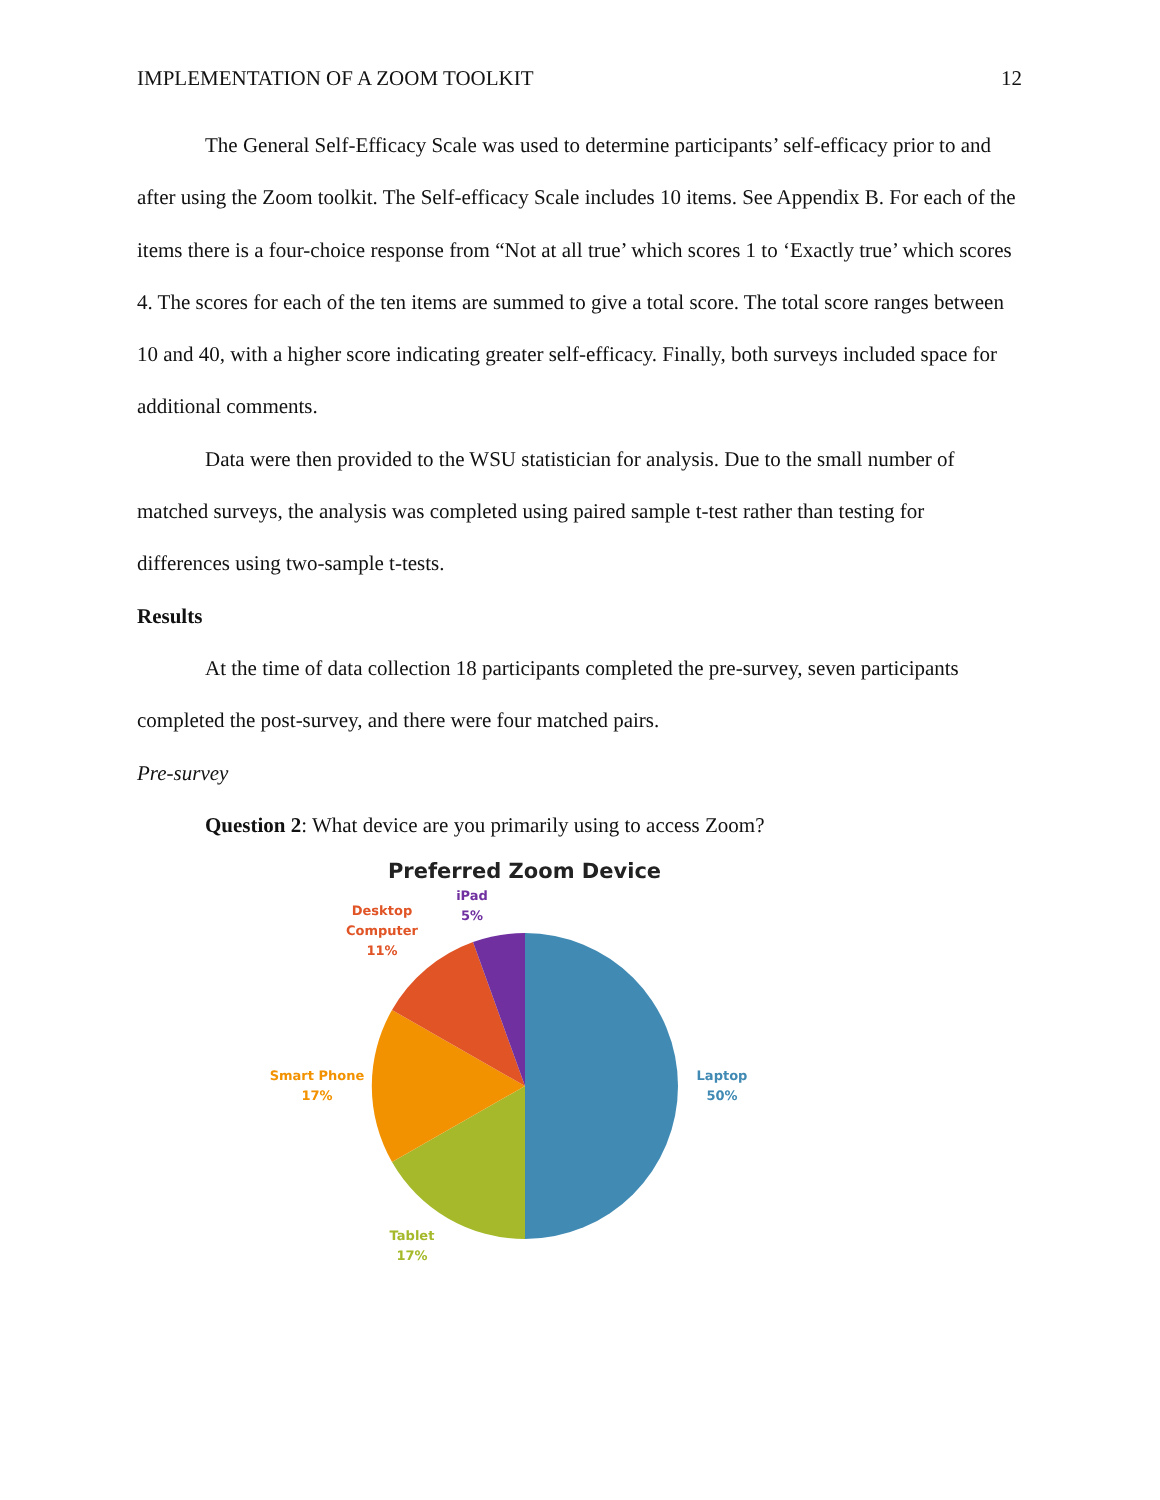IMPLEMENTATION OF A ZOOM TOOLKIT 12
The General Self-Efficacy Scale was used to determine participants’ self-efficacy prior to and after using the Zoom toolkit. The Self-efficacy Scale includes 10 items. See Appendix B. For each of the items there is a four-choice response from “Not at all true’ which scores 1 to ‘Exactly true’ which scores 4. The scores for each of the ten items are summed to give a total score. The total score ranges between 10 and 40, with a higher score indicating greater self-efficacy. Finally, both surveys included space for additional comments.
Data were then provided to the WSU statistician for analysis. Due to the small number of matched surveys, the analysis was completed using paired sample t-test rather than testing for differences using two-sample t-tests.
Results
At the time of data collection 18 participants completed the pre-survey, seven participants completed the post-survey, and there were four matched pairs.
Pre-survey
Question 2: What device are you primarily using to access Zoom?
Preferred Zoom Device
Desktop
Computer
11%
iPad
5%
Laptop
50%
Smart Phone
17%
Tablet
17%